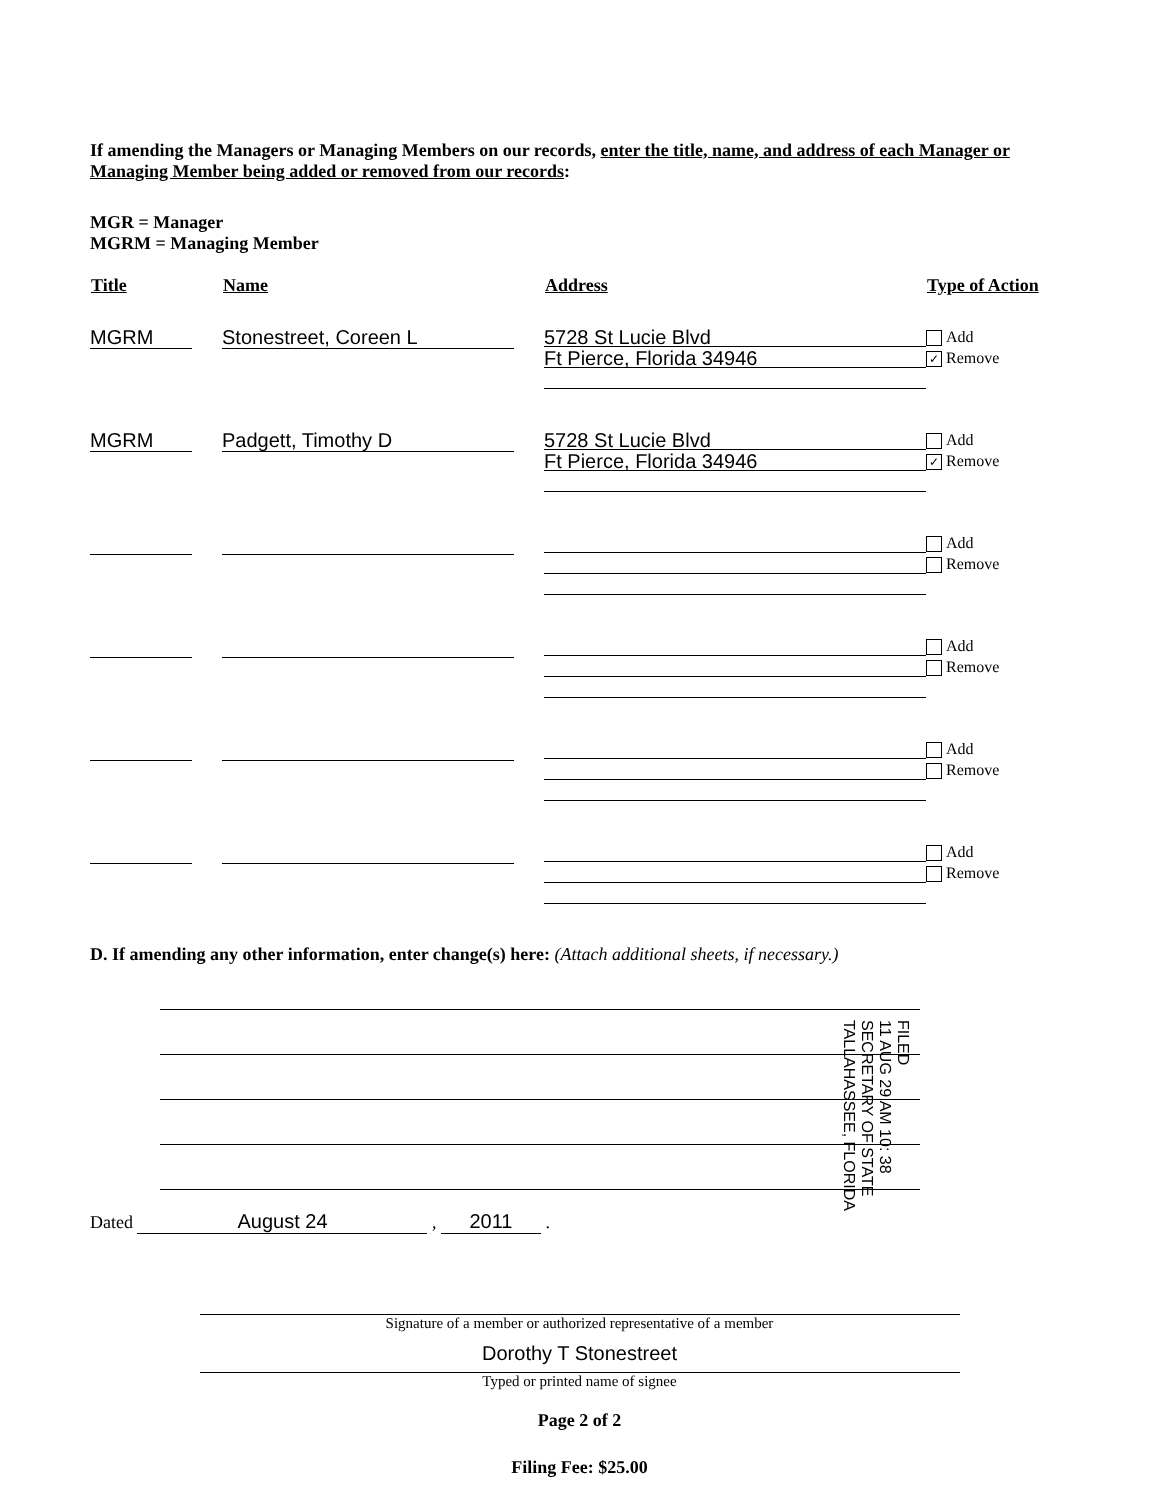If amending the Managers or Managing Members on our records, enter the title, name, and address of each Manager or Managing Member being added or removed from our records:
MGR = Manager
MGRM = Managing Member
| Title | Name | Address | Type of Action |
| --- | --- | --- | --- |
| MGRM | Stonestreet, Coreen L | 5728 St Lucie Blvd Ft Pierce, Florida 34946 | Add ✓ Remove |
| MGRM | Padgett, Timothy D | 5728 St Lucie Blvd Ft Pierce, Florida 34946 | Add ✓ Remove |
| | | | Add Remove |
| | | | Add Remove |
| | | | Add Remove |
| | | | Add Remove |
D. If amending any other information, enter change(s) here: (Attach additional sheets, if necessary.)
Dated August 24 , 2011 .
Signature of a member or authorized representative of a member
Dorothy T Stonestreet
Typed or printed name of signee
Page 2 of 2
Filing Fee: $25.00
FILED
11 AUG 29 AM 10: 38
SECRETARY OF STATE
TALLAHASSEE, FLORIDA